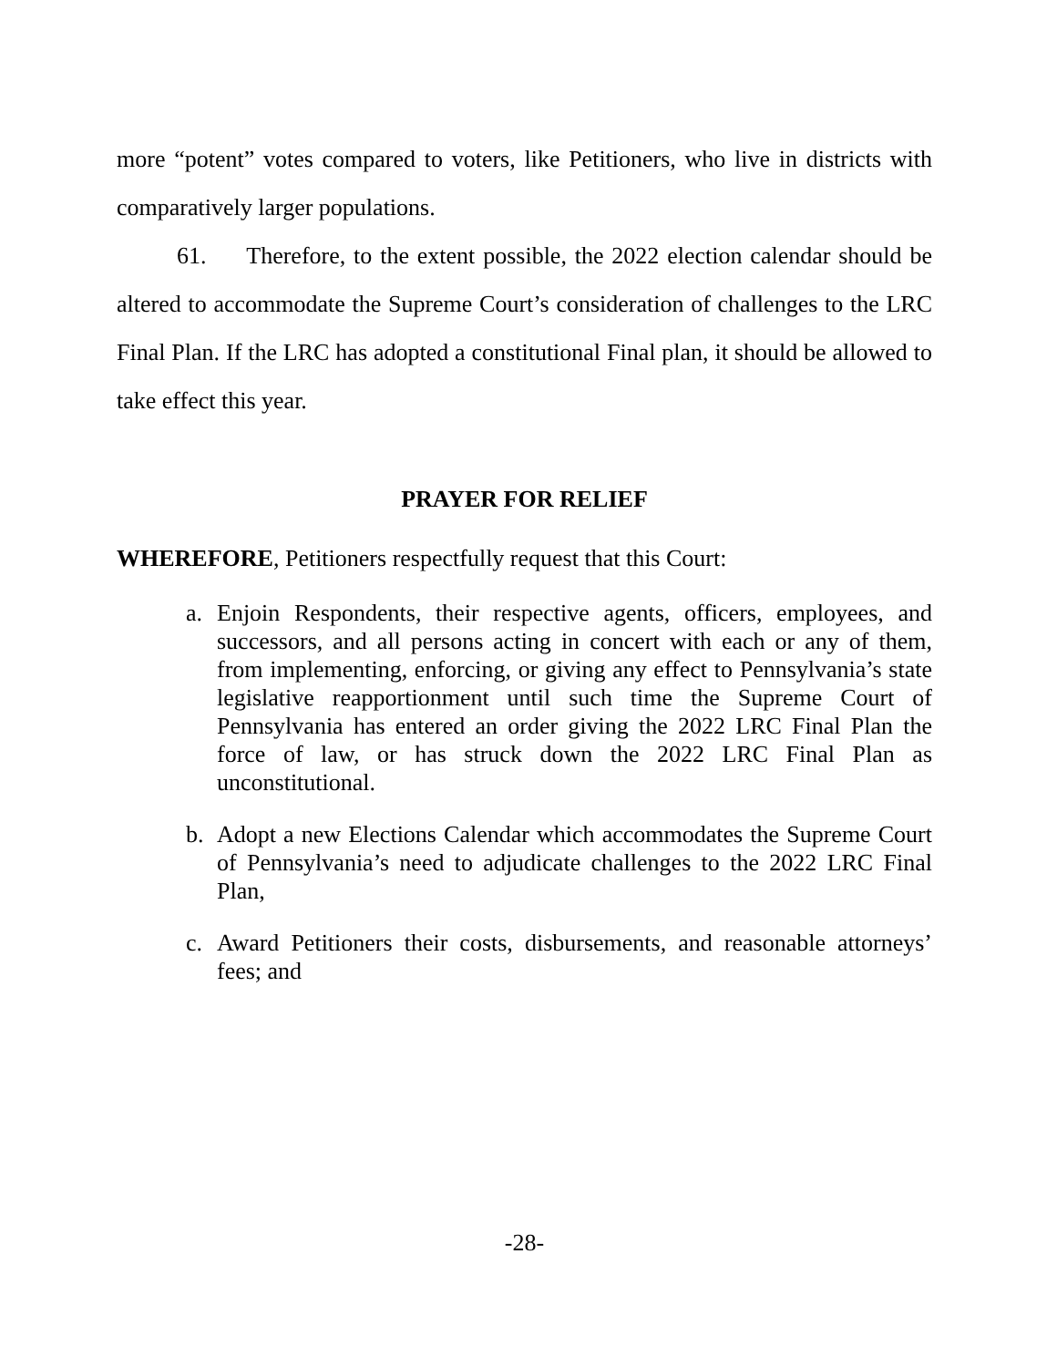more “potent” votes compared to voters, like Petitioners, who live in districts with comparatively larger populations.
61. Therefore, to the extent possible, the 2022 election calendar should be altered to accommodate the Supreme Court’s consideration of challenges to the LRC Final Plan. If the LRC has adopted a constitutional Final plan, it should be allowed to take effect this year.
PRAYER FOR RELIEF
WHEREFORE, Petitioners respectfully request that this Court:
a. Enjoin Respondents, their respective agents, officers, employees, and successors, and all persons acting in concert with each or any of them, from implementing, enforcing, or giving any effect to Pennsylvania’s state legislative reapportionment until such time the Supreme Court of Pennsylvania has entered an order giving the 2022 LRC Final Plan the force of law, or has struck down the 2022 LRC Final Plan as unconstitutional.
b. Adopt a new Elections Calendar which accommodates the Supreme Court of Pennsylvania’s need to adjudicate challenges to the 2022 LRC Final Plan,
c. Award Petitioners their costs, disbursements, and reasonable attorneys’ fees; and
-28-